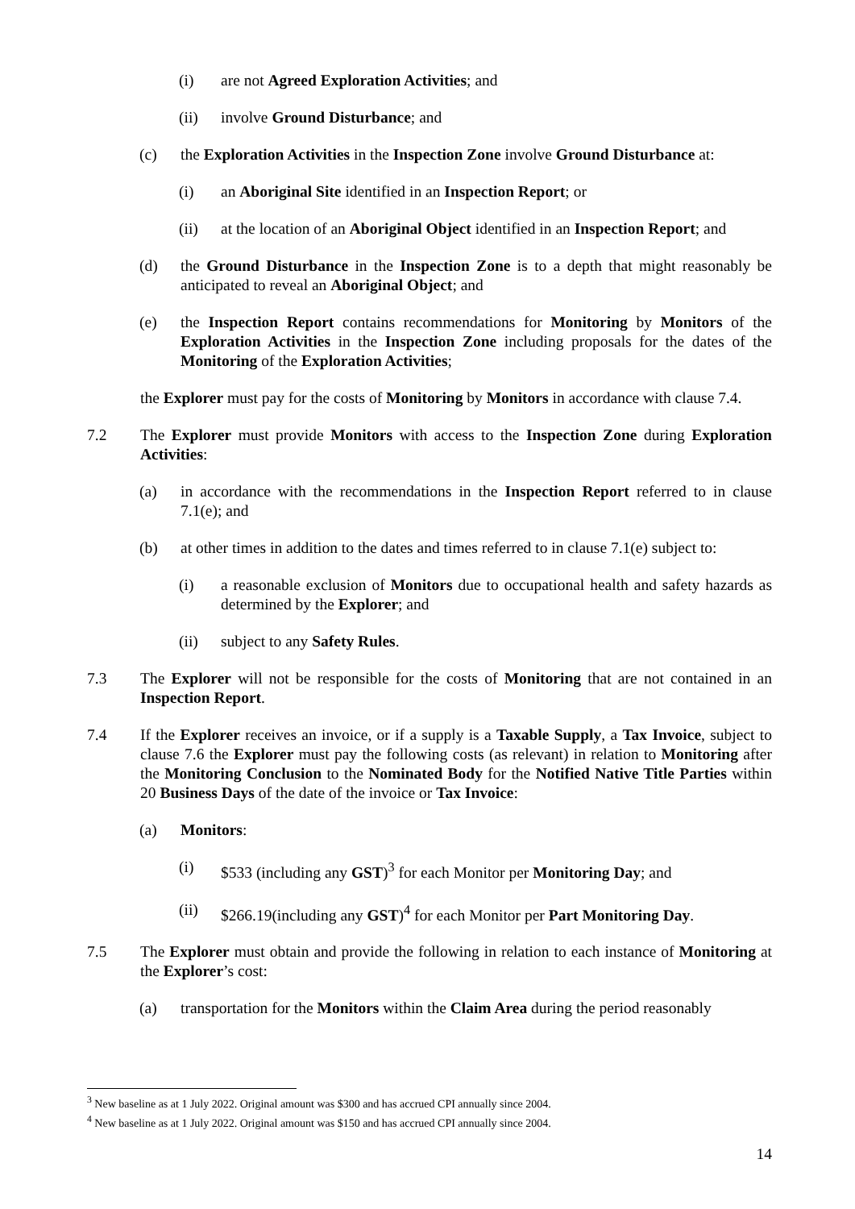(i) are not Agreed Exploration Activities; and
(ii) involve Ground Disturbance; and
(c) the Exploration Activities in the Inspection Zone involve Ground Disturbance at:
(i) an Aboriginal Site identified in an Inspection Report; or
(ii) at the location of an Aboriginal Object identified in an Inspection Report; and
(d) the Ground Disturbance in the Inspection Zone is to a depth that might reasonably be anticipated to reveal an Aboriginal Object; and
(e) the Inspection Report contains recommendations for Monitoring by Monitors of the Exploration Activities in the Inspection Zone including proposals for the dates of the Monitoring of the Exploration Activities;
the Explorer must pay for the costs of Monitoring by Monitors in accordance with clause 7.4.
7.2 The Explorer must provide Monitors with access to the Inspection Zone during Exploration Activities:
(a) in accordance with the recommendations in the Inspection Report referred to in clause 7.1(e); and
(b) at other times in addition to the dates and times referred to in clause 7.1(e) subject to:
(i) a reasonable exclusion of Monitors due to occupational health and safety hazards as determined by the Explorer; and
(ii) subject to any Safety Rules.
7.3 The Explorer will not be responsible for the costs of Monitoring that are not contained in an Inspection Report.
7.4 If the Explorer receives an invoice, or if a supply is a Taxable Supply, a Tax Invoice, subject to clause 7.6 the Explorer must pay the following costs (as relevant) in relation to Monitoring after the Monitoring Conclusion to the Nominated Body for the Notified Native Title Parties within 20 Business Days of the date of the invoice or Tax Invoice:
(a) Monitors:
(i) $533 (including any GST)<sup>3</sup> for each Monitor per Monitoring Day; and
(ii) $266.19(including any GST)<sup>4</sup> for each Monitor per Part Monitoring Day.
7.5 The Explorer must obtain and provide the following in relation to each instance of Monitoring at the Explorer’s cost:
(a) transportation for the Monitors within the Claim Area during the period reasonably
<sup>3</sup> New baseline as at 1 July 2022. Original amount was $300 and has accrued CPI annually since 2004.
<sup>4</sup> New baseline as at 1 July 2022. Original amount was $150 and has accrued CPI annually since 2004.
14